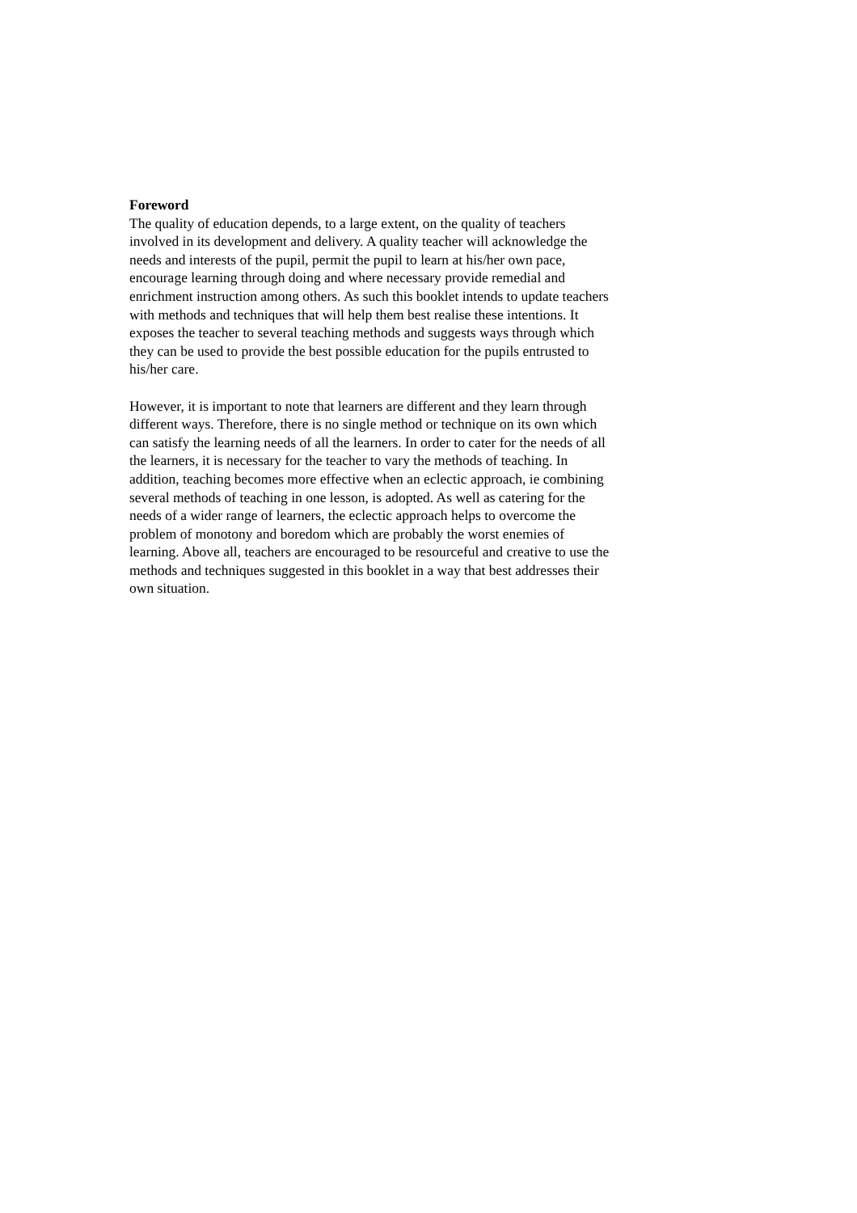Foreword
The quality of education depends, to a large extent, on the quality of teachers
involved in its development and delivery. A quality teacher will acknowledge the
needs and interests of the pupil, permit the pupil to learn at his/her own pace,
encourage learning through doing and where necessary provide remedial and
enrichment instruction among others. As such this booklet intends to update teachers
with methods and techniques that will help them best realise these intentions. It
exposes the teacher to several teaching methods and suggests ways through which
they can be used to provide the best possible education for the pupils entrusted to
his/her care.
However, it is important to note that learners are different and they learn through
different ways. Therefore, there is no single method or technique on its own which
can satisfy the learning needs of all the learners. In order to cater for the needs of all
the learners, it is necessary for the teacher to vary the methods of teaching. In
addition, teaching becomes more effective when an eclectic approach, ie combining
several methods of teaching in one lesson, is adopted. As well as catering for the
needs of a wider range of learners, the eclectic approach helps to overcome the
problem of monotony and boredom which are probably the worst enemies of
learning. Above all, teachers are encouraged to be resourceful and creative to use the
methods and techniques suggested in this booklet in a way that best addresses their
own situation.